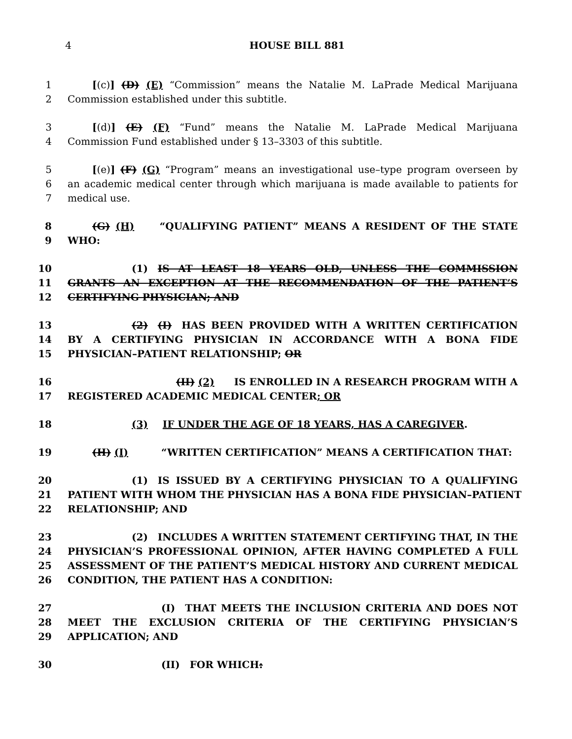4 HOUSE BILL 881
1 [(c)] (D) (E) “Commission” means the Natalie M. LaPrade Medical Marijuana
2 Commission established under this subtitle.
3 [(d)] (E) (F) “Fund” means the Natalie M. LaPrade Medical Marijuana
4 Commission Fund established under § 13–3303 of this subtitle.
5 [(e)] (F) (G) “Program” means an investigational use–type program overseen by
6 an academic medical center through which marijuana is made available to patients for
7 medical use.
8 (G) (H)   “QUALIFYING PATIENT” MEANS A RESIDENT OF THE STATE
9 WHO:
10        (1) IS AT LEAST 18 YEARS OLD, UNLESS THE COMMISSION
11 GRANTS AN EXCEPTION AT THE RECOMMENDATION OF THE PATIENT’S
12 CERTIFYING PHYSICIAN; AND
13 (2) (I) HAS BEEN PROVIDED WITH A WRITTEN CERTIFICATION
14 BY A CERTIFYING PHYSICIAN IN ACCORDANCE WITH A BONA FIDE
15 PHYSICIAN–PATIENT RELATIONSHIP; OR
16 (II) (2)  IS ENROLLED IN A RESEARCH PROGRAM WITH A
17 REGISTERED ACADEMIC MEDICAL CENTER; OR
18 (3)  IF UNDER THE AGE OF 18 YEARS, HAS A CAREGIVER.
19 (H) (I)    “WRITTEN CERTIFICATION” MEANS A CERTIFICATION THAT:
20        (1) IS ISSUED BY A CERTIFYING PHYSICIAN TO A QUALIFYING
21 PATIENT WITH WHOM THE PHYSICIAN HAS A BONA FIDE PHYSICIAN–PATIENT
22 RELATIONSHIP; AND
23        (2) INCLUDES A WRITTEN STATEMENT CERTIFYING THAT, IN THE
24 PHYSICIAN’S PROFESSIONAL OPINION, AFTER HAVING COMPLETED A FULL
25 ASSESSMENT OF THE PATIENT’S MEDICAL HISTORY AND CURRENT MEDICAL
26 CONDITION, THE PATIENT HAS A CONDITION:
27           (I) THAT MEETS THE INCLUSION CRITERIA AND DOES NOT
28 MEET THE EXCLUSION CRITERIA OF THE CERTIFYING PHYSICIAN’S
29 APPLICATION; AND
30           (II) FOR WHICH: